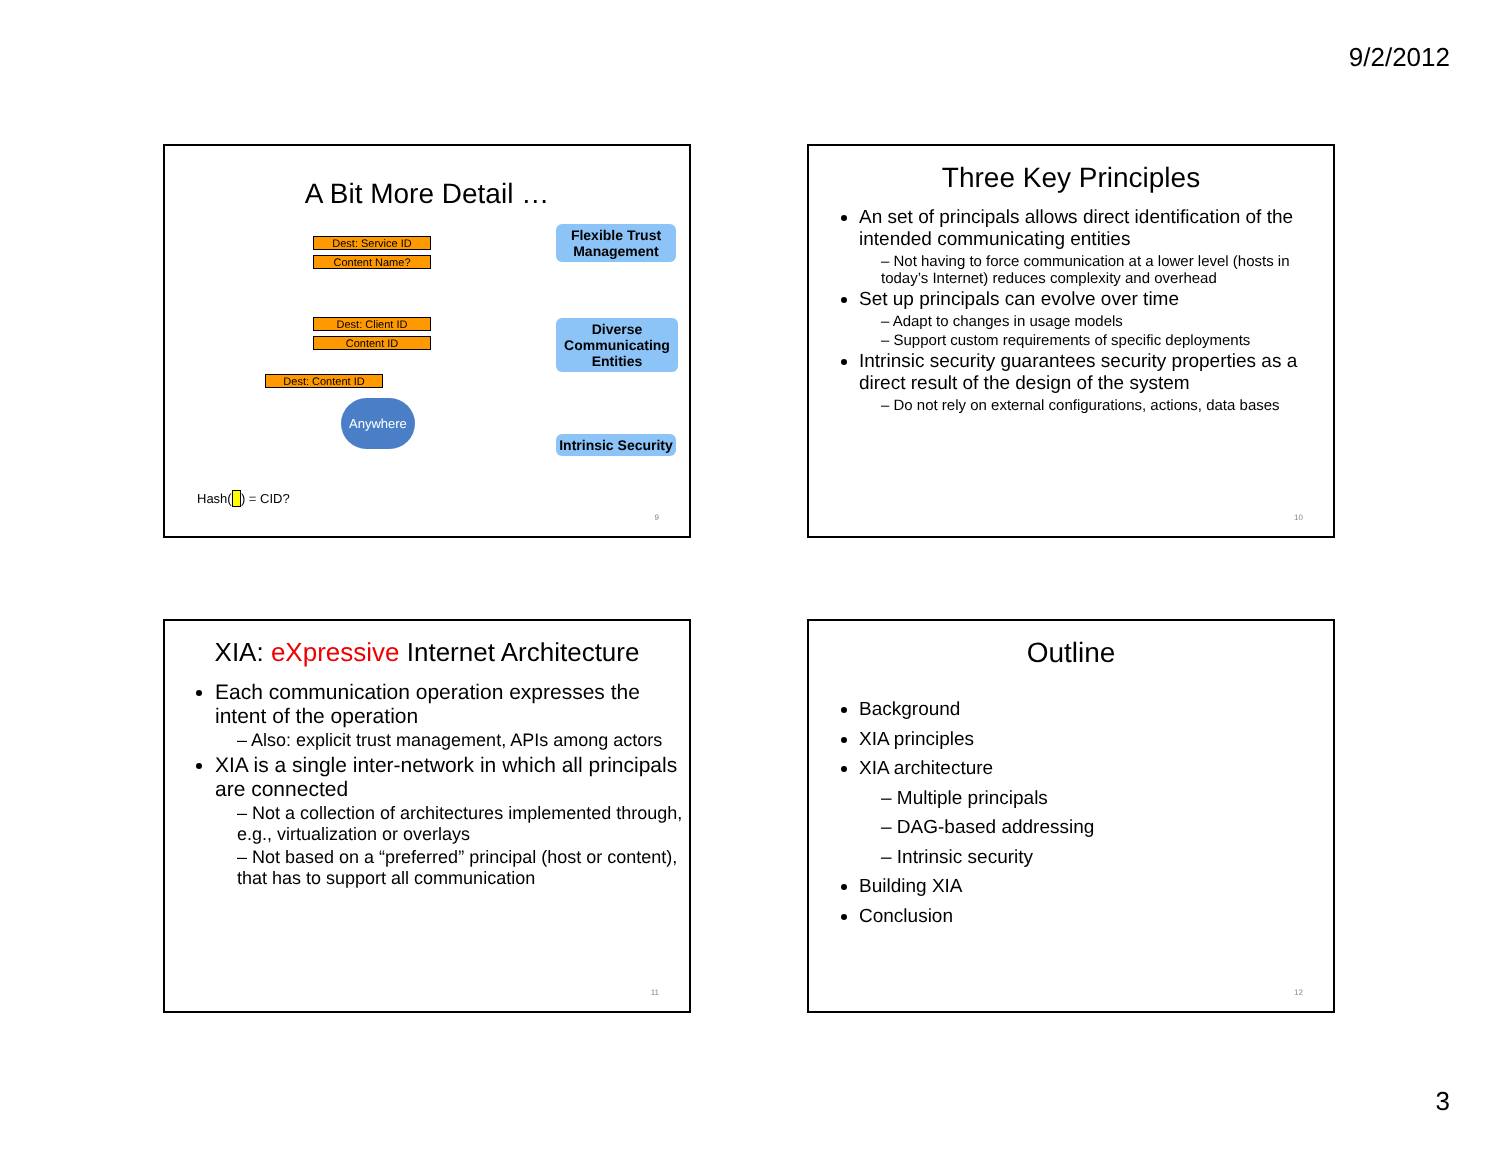9/2/2012
A Bit More Detail …
Dest: Service ID
Content Name?
Dest: Client ID
Content ID
Dest: Content ID
Anywhere
Flexible Trust Management
Diverse Communicating Entities
Intrinsic Security
Hash( ) = CID?
9
Three Key Principles
An set of principals allows direct identification of the intended communicating entities
– Not having to force communication at a lower level (hosts in today’s Internet) reduces complexity and overhead
Set up principals can evolve over time
– Adapt to changes in usage models
– Support custom requirements of specific deployments
Intrinsic security guarantees security properties as a direct result of the design of the system
– Do not rely on external configurations, actions, data bases
10
XIA: eXpressive Internet Architecture
Each communication operation expresses the intent of the operation
– Also: explicit trust management, APIs among actors
XIA is a single inter-network in which all principals are connected
– Not a collection of architectures implemented through, e.g., virtualization or overlays
– Not based on a “preferred” principal (host or content), that has to support all communication
11
Outline
Background
XIA principles
XIA architecture
– Multiple principals
– DAG-based addressing
– Intrinsic security
Building XIA
Conclusion
12
3